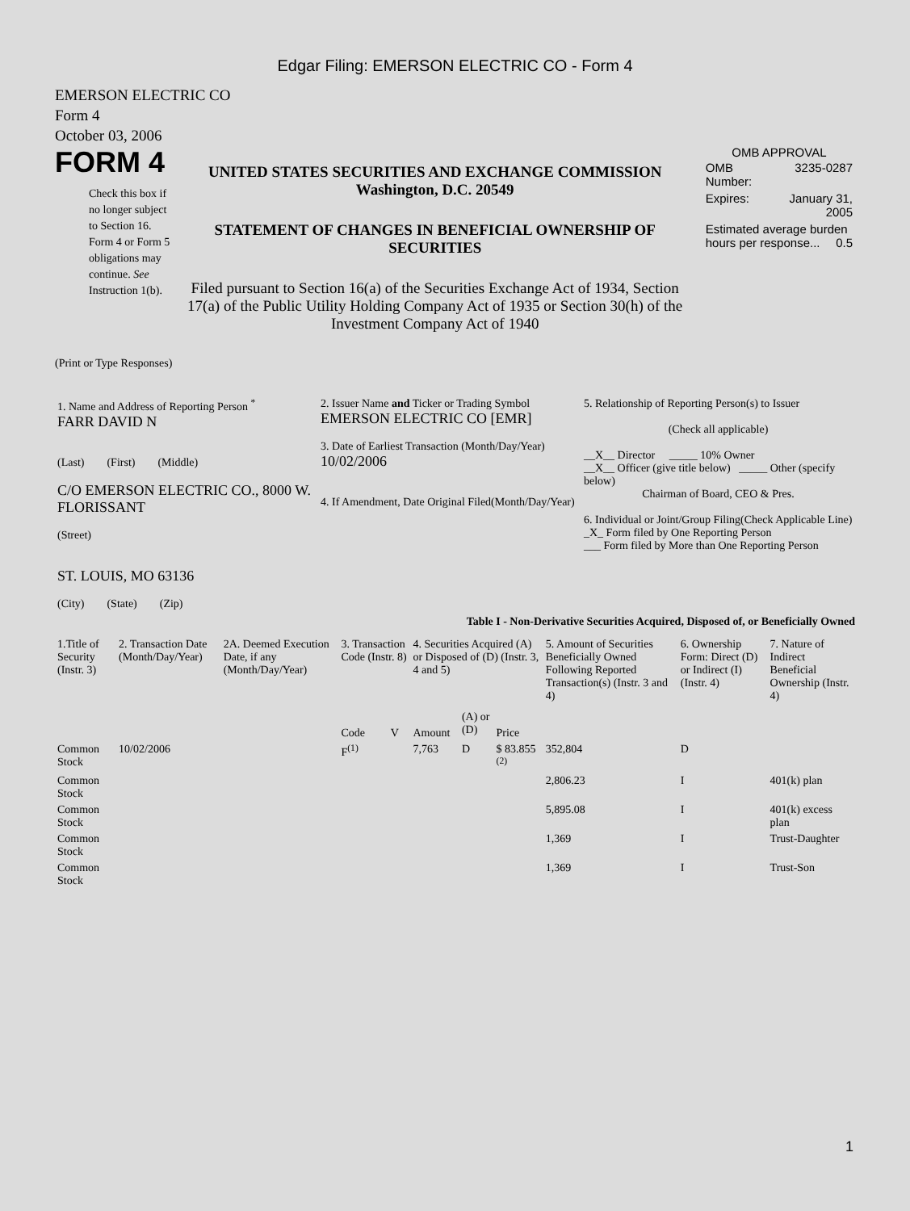Edgar Filing: EMERSON ELECTRIC CO - Form 4
EMERSON ELECTRIC CO
Form 4
October 03, 2006
FORM 4
Check this box if no longer subject to Section 16. Form 4 or Form 5 obligations may continue. See Instruction 1(b).
UNITED STATES SECURITIES AND EXCHANGE COMMISSION
Washington, D.C. 20549
STATEMENT OF CHANGES IN BENEFICIAL OWNERSHIP OF SECURITIES
Filed pursuant to Section 16(a) of the Securities Exchange Act of 1934, Section 17(a) of the Public Utility Holding Company Act of 1935 or Section 30(h) of the Investment Company Act of 1940
OMB APPROVAL
| OMB Number: | 3235-0287 |
| Expires: | January 31, 2005 |
| Estimated average burden hours per response... 0.5 | |
(Print or Type Responses)
| 1. Name and Address of Reporting Person <sup>*</sup> FARR DAVID N (Last) (First) (Middle) C/O EMERSON ELECTRIC CO., 8000 W. FLORISSANT (Street) ST. LOUIS, MO 63136 (City) (State) (Zip) | 2. Issuer Name and Ticker or Trading Symbol EMERSON ELECTRIC CO [EMR] 3. Date of Earliest Transaction (Month/Day/Year) 10/02/2006 4. If Amendment, Date Original Filed(Month/Day/Year) | 5. Relationship of Reporting Person(s) to Issuer (Check all applicable) __X__ Director _____ 10% Owner __X__ Officer (give title below) _____ Other (specify below) Chairman of Board, CEO & Pres. 6. Individual or Joint/Group Filing(Check Applicable Line) _X_ Form filed by One Reporting Person ___ Form filed by More than One Reporting Person |
Table I - Non-Derivative Securities Acquired, Disposed of, or Beneficially Owned
| 1.Title of Security (Instr. 3) | 2. Transaction Date (Month/Day/Year) | 2A. Deemed Execution Date, if any (Month/Day/Year) | 3. Transaction Code (Instr. 8) | | 4. Securities Acquired (A) or Disposed of (D) (Instr. 3, 4 and 5) | | | 5. Amount of Securities Beneficially Owned Following Reported Transaction(s) (Instr. 3 and 4) | 6. Ownership Form: Direct (D) or Indirect (I) (Instr. 4) | 7. Nature of Indirect Beneficial Ownership (Instr. 4) |
| | | | Code | V | Amount | (A) or (D) | Price | | | |
| Common Stock | 10/02/2006 | | F<sup>(1)</sup> | | 7,763 | D | $ 83.855 <sup>(2)</sup> | 352,804 | D | |
| Common Stock | | | | | | | | 2,806.23 | I | 401(k) plan |
| Common Stock | | | | | | | | 5,895.08 | I | 401(k) excess plan |
| Common Stock | | | | | | | | 1,369 | I | Trust-Daughter |
| Common Stock | | | | | | | | 1,369 | I | Trust-Son |
1